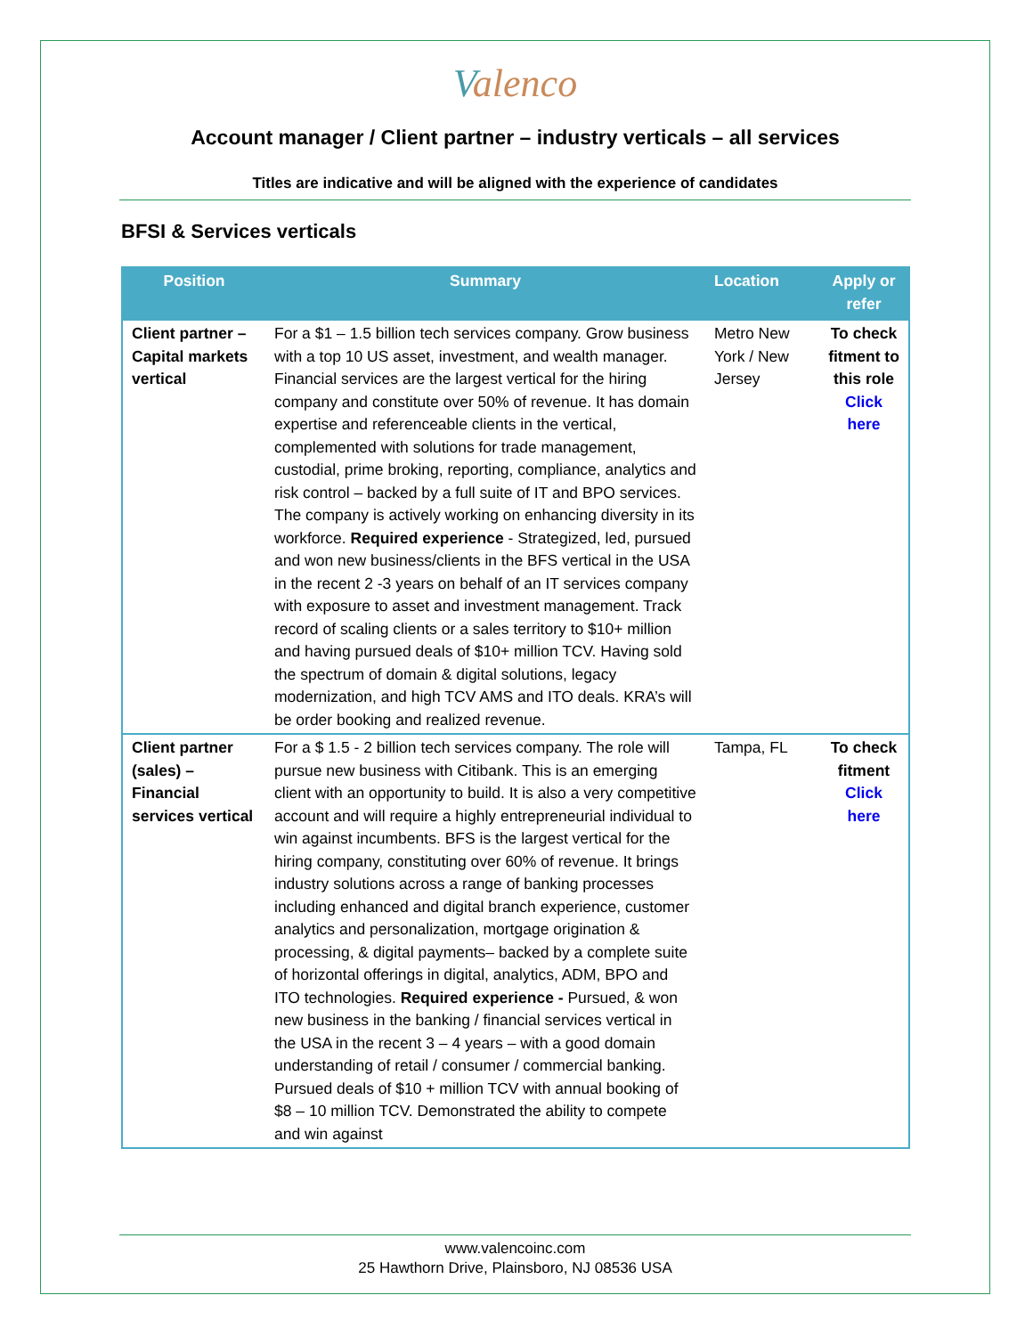Valenco
Account manager / Client partner – industry verticals – all services
Titles are indicative and will be aligned with the experience of candidates
BFSI & Services verticals
| Position | Summary | Location | Apply or refer |
| --- | --- | --- | --- |
| Client partner – Capital markets vertical | For a $1 – 1.5 billion tech services company. Grow business with a top 10 US asset, investment, and wealth manager. Financial services are the largest vertical for the hiring company and constitute over 50% of revenue. It has domain expertise and referenceable clients in the vertical, complemented with solutions for trade management, custodial, prime broking, reporting, compliance, analytics and risk control – backed by a full suite of IT and BPO services. The company is actively working on enhancing diversity in its workforce. Required experience - Strategized, led, pursued and won new business/clients in the BFS vertical in the USA in the recent 2 -3 years on behalf of an IT services company with exposure to asset and investment management. Track record of scaling clients or a sales territory to $10+ million and having pursued deals of $10+ million TCV. Having sold the spectrum of domain & digital solutions, legacy modernization, and high TCV AMS and ITO deals. KRA’s will be order booking and realized revenue. | Metro New York / New Jersey | To check fitment to this role Click here |
| Client partner (sales) – Financial services vertical | For a $ 1.5 - 2 billion tech services company. The role will pursue new business with Citibank. This is an emerging client with an opportunity to build. It is also a very competitive account and will require a highly entrepreneurial individual to win against incumbents. BFS is the largest vertical for the hiring company, constituting over 60% of revenue. It brings industry solutions across a range of banking processes including enhanced and digital branch experience, customer analytics and personalization, mortgage origination & processing, & digital payments– backed by a complete suite of horizontal offerings in digital, analytics, ADM, BPO and ITO technologies. Required experience - Pursued, & won new business in the banking / financial services vertical in the USA in the recent 3 – 4 years – with a good domain understanding of retail / consumer / commercial banking. Pursued deals of $10 + million TCV with annual booking of $8 – 10 million TCV. Demonstrated the ability to compete and win against | Tampa, FL | To check fitment Click here |
www.valencoinc.com
25 Hawthorn Drive, Plainsboro, NJ 08536 USA